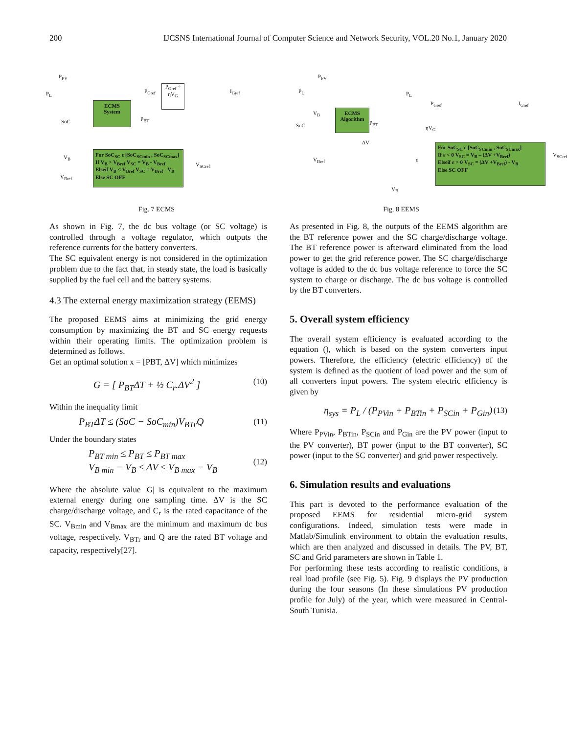200 IJCSNS International Journal of Computer Science and Network Security, VOL.20 No.1, January 2020
P<sub>PV</sub>
P<sub>L</sub>
ECMS System
P<sub>Gref</sub>
P<sub>Gref</sub> ÷ ηV<sub>G</sub>
I<sub>Gref</sub>
SoC P<sub>BT</sub>
For SoC<sub>SC</sub> ϵ [SoC<sub>SCmin</sub> , SoC<sub>SCmax</sub>]
If V<sub>B</sub> > V<sub>Bref</sub> V<sub>SC</sub> = V<sub>B</sub> - V<sub>Bref</sub>
Elseif V<sub>B</sub> < V<sub>Bref</sub> V<sub>SC</sub> = V<sub>Bref</sub> - V<sub>B</sub>
Else SC OFF
V<sub>B</sub>
V<sub>Bref</sub>
V<sub>SCref</sub>
Fig. 7 ECMS
P<sub>PV</sub>
P<sub>L</sub>
V<sub>B</sub>
SoC
ECMS Algorithm
P<sub>BT</sub>
P<sub>L</sub>
P<sub>Gref</sub>
ηV<sub>G</sub>
I<sub>Gref</sub>
ΔV
V<sub>Bref</sub> ε
V<sub>B</sub>
For SoC<sub>SC</sub> ϵ [SoC<sub>SCmin</sub> , SoC<sub>SCmax</sub>]
If ε < 0 V<sub>SC</sub> = V<sub>B</sub> – (ΔV +V<sub>Bref</sub>)
Elseif ε > 0 V<sub>SC</sub> = (ΔV +V<sub>Bref</sub>) - V<sub>B</sub>
Else SC OFF
V<sub>SCref</sub>
Fig. 8 EEMS
As shown in Fig. 7, the dc bus voltage (or SC voltage) is controlled through a voltage regulator, which outputs the reference currents for the battery converters.
The SC equivalent energy is not considered in the optimization problem due to the fact that, in steady state, the load is basically supplied by the fuel cell and the battery systems.
4.3 The external energy maximization strategy (EEMS)
The proposed EEMS aims at minimizing the grid energy consumption by maximizing the BT and SC energy requests within their operating limits. The optimization problem is determined as follows.
Get an optimal solution x = [PBT, ΔV] which minimizes
G = [ P<sub>BT</sub>ΔT + ½ C<sub>r</sub>.ΔV<sup>2</sup> ] (10)
Within the inequality limit
P<sub>BT</sub>ΔT ≤ (SoC − SoC<sub>min</sub>)V<sub>BTr</sub>Q (11)
Under the boundary states
P<sub>BT min</sub> ≤ P<sub>BT</sub> ≤ P<sub>BT max</sub>
V<sub>B min</sub> − V<sub>B</sub> ≤ ΔV ≤ V<sub>B max</sub> − V<sub>B</sub> (12)
Where the absolute value |G| is equivalent to the maximum external energy during one sampling time. ΔV is the SC charge/discharge voltage, and C<sub>r</sub> is the rated capacitance of the SC. V<sub>Bmin</sub> and V<sub>Bmax</sub> are the minimum and maximum dc bus voltage, respectively. V<sub>BTr</sub> and Q are the rated BT voltage and capacity, respectively[27].
As presented in Fig. 8, the outputs of the EEMS algorithm are the BT reference power and the SC charge/discharge voltage. The BT reference power is afterward eliminated from the load power to get the grid reference power. The SC charge/discharge voltage is added to the dc bus voltage reference to force the SC system to charge or discharge. The dc bus voltage is controlled by the BT converters.
5. Overall system efficiency
The overall system efficiency is evaluated according to the equation (), which is based on the system converters input powers. Therefore, the efficiency (electric efficiency) of the system is defined as the quotient of load power and the sum of all converters input powers. The system electric efficiency is given by
η<sub>sys</sub> = P<sub>L</sub> / (P<sub>PVin</sub> + P<sub>BTin</sub> + P<sub>SCin</sub> + P<sub>Gin</sub>) (13)
Where P<sub>PVin</sub>, P<sub>BTin</sub>, P<sub>SCin</sub> and P<sub>Gin</sub> are the PV power (input to the PV converter), BT power (input to the BT converter), SC power (input to the SC converter) and grid power respectively.
6. Simulation results and evaluations
This part is devoted to the performance evaluation of the proposed EEMS for residential micro-grid system configurations. Indeed, simulation tests were made in Matlab/Simulink environment to obtain the evaluation results, which are then analyzed and discussed in details. The PV, BT, SC and Grid parameters are shown in Table 1.
For performing these tests according to realistic conditions, a real load profile (see Fig. 5). Fig. 9 displays the PV production during the four seasons (In these simulations PV production profile for July) of the year, which were measured in Central-South Tunisia.